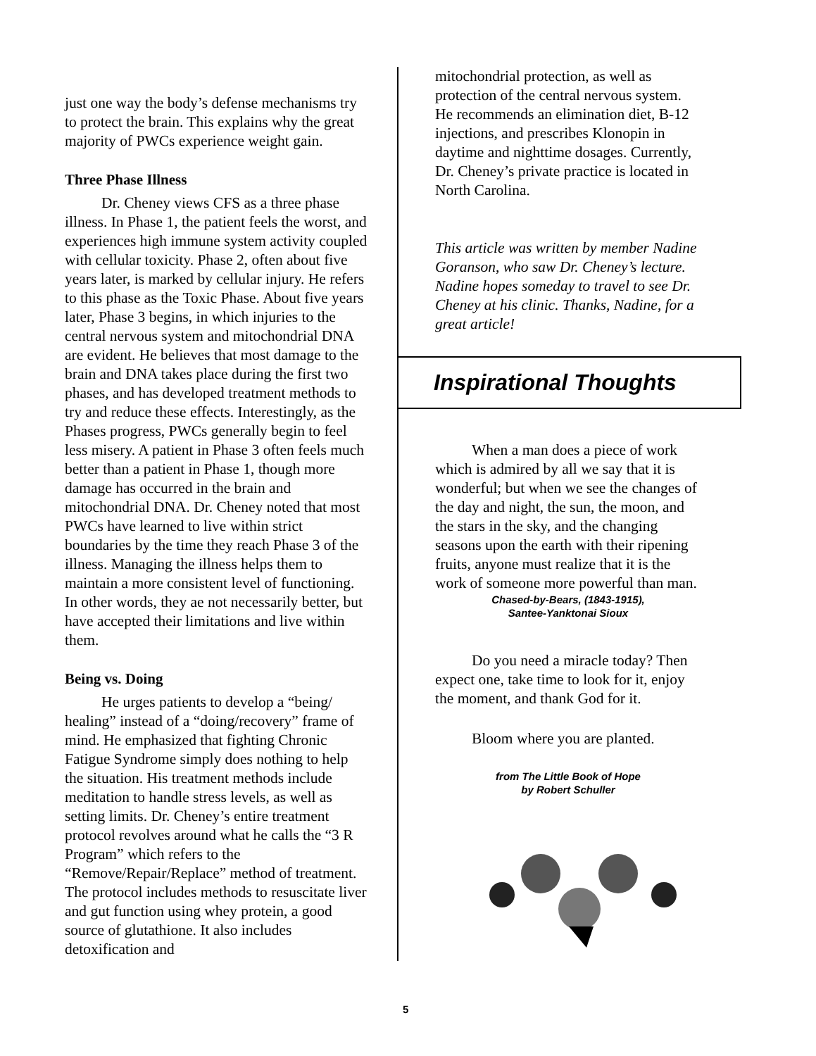just one way the body’s defense mechanisms try to protect the brain. This explains why the great majority of PWCs experience weight gain.
Three Phase Illness
Dr. Cheney views CFS as a three phase illness. In Phase 1, the patient feels the worst, and experiences high immune system activity coupled with cellular toxicity. Phase 2, often about five years later, is marked by cellular injury. He refers to this phase as the Toxic Phase. About five years later, Phase 3 begins, in which injuries to the central nervous system and mitochondrial DNA are evident. He believes that most damage to the brain and DNA takes place during the first two phases, and has developed treatment methods to try and reduce these effects. Interestingly, as the Phases progress, PWCs generally begin to feel less misery. A patient in Phase 3 often feels much better than a patient in Phase 1, though more damage has occurred in the brain and mitochondrial DNA. Dr. Cheney noted that most PWCs have learned to live within strict boundaries by the time they reach Phase 3 of the illness. Managing the illness helps them to maintain a more consistent level of functioning. In other words, they ae not necessarily better, but have accepted their limitations and live within them.
Being vs. Doing
He urges patients to develop a “being/ healing” instead of a “doing/recovery” frame of mind. He emphasized that fighting Chronic Fatigue Syndrome simply does nothing to help the situation. His treatment methods include meditation to handle stress levels, as well as setting limits. Dr. Cheney’s entire treatment protocol revolves around what he calls the “3 R Program” which refers to the “Remove/Repair/Replace” method of treatment. The protocol includes methods to resuscitate liver and gut function using whey protein, a good source of glutathione. It also includes detoxification and
mitochondrial protection, as well as protection of the central nervous system. He recommends an elimination diet, B-12 injections, and prescribes Klonopin in daytime and nighttime dosages. Currently, Dr. Cheney’s private practice is located in North Carolina.
This article was written by member Nadine Goranson, who saw Dr. Cheney’s lecture. Nadine hopes someday to travel to see Dr. Cheney at his clinic. Thanks, Nadine, for a great article!
Inspirational Thoughts
When a man does a piece of work which is admired by all we say that it is wonderful; but when we see the changes of the day and night, the sun, the moon, and the stars in the sky, and the changing seasons upon the earth with their ripening fruits, anyone must realize that it is the work of someone more powerful than man.
Chased-by-Bears, (1843-1915),
Santee-Yanktonai Sioux
Do you need a miracle today? Then expect one, take time to look for it, enjoy the moment, and thank God for it.
Bloom where you are planted.
from The Little Book of Hope
by Robert Schuller
5